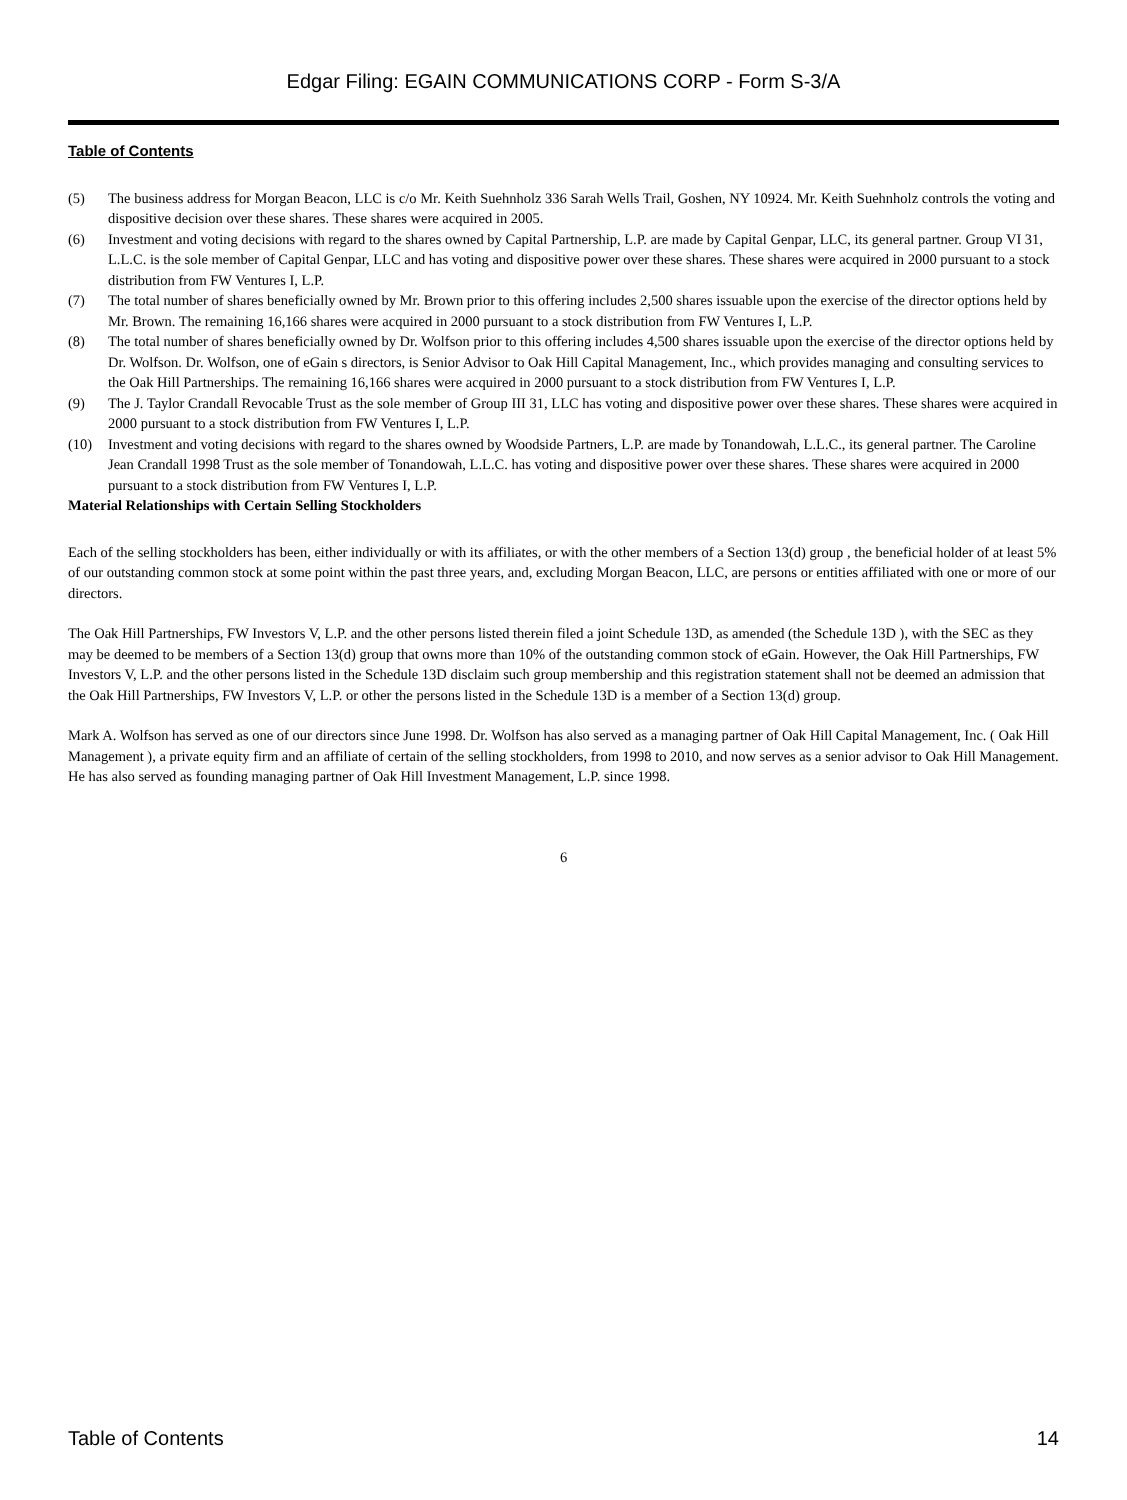Edgar Filing: EGAIN COMMUNICATIONS CORP - Form S-3/A
Table of Contents
(5) The business address for Morgan Beacon, LLC is c/o Mr. Keith Suehnholz 336 Sarah Wells Trail, Goshen, NY 10924. Mr. Keith Suehnholz controls the voting and dispositive decision over these shares. These shares were acquired in 2005.
(6) Investment and voting decisions with regard to the shares owned by Capital Partnership, L.P. are made by Capital Genpar, LLC, its general partner. Group VI 31, L.L.C. is the sole member of Capital Genpar, LLC and has voting and dispositive power over these shares. These shares were acquired in 2000 pursuant to a stock distribution from FW Ventures I, L.P.
(7) The total number of shares beneficially owned by Mr. Brown prior to this offering includes 2,500 shares issuable upon the exercise of the director options held by Mr. Brown. The remaining 16,166 shares were acquired in 2000 pursuant to a stock distribution from FW Ventures I, L.P.
(8) The total number of shares beneficially owned by Dr. Wolfson prior to this offering includes 4,500 shares issuable upon the exercise of the director options held by Dr. Wolfson. Dr. Wolfson, one of eGain s directors, is Senior Advisor to Oak Hill Capital Management, Inc., which provides managing and consulting services to the Oak Hill Partnerships. The remaining 16,166 shares were acquired in 2000 pursuant to a stock distribution from FW Ventures I, L.P.
(9) The J. Taylor Crandall Revocable Trust as the sole member of Group III 31, LLC has voting and dispositive power over these shares. These shares were acquired in 2000 pursuant to a stock distribution from FW Ventures I, L.P.
(10) Investment and voting decisions with regard to the shares owned by Woodside Partners, L.P. are made by Tonandowah, L.L.C., its general partner. The Caroline Jean Crandall 1998 Trust as the sole member of Tonandowah, L.L.C. has voting and dispositive power over these shares. These shares were acquired in 2000 pursuant to a stock distribution from FW Ventures I, L.P.
Material Relationships with Certain Selling Stockholders
Each of the selling stockholders has been, either individually or with its affiliates, or with the other members of a Section 13(d) group , the beneficial holder of at least 5% of our outstanding common stock at some point within the past three years, and, excluding Morgan Beacon, LLC, are persons or entities affiliated with one or more of our directors.
The Oak Hill Partnerships, FW Investors V, L.P. and the other persons listed therein filed a joint Schedule 13D, as amended (the Schedule 13D ), with the SEC as they may be deemed to be members of a Section 13(d) group that owns more than 10% of the outstanding common stock of eGain. However, the Oak Hill Partnerships, FW Investors V, L.P. and the other persons listed in the Schedule 13D disclaim such group membership and this registration statement shall not be deemed an admission that the Oak Hill Partnerships, FW Investors V, L.P. or other the persons listed in the Schedule 13D is a member of a Section 13(d) group.
Mark A. Wolfson has served as one of our directors since June 1998. Dr. Wolfson has also served as a managing partner of Oak Hill Capital Management, Inc. ( Oak Hill Management ), a private equity firm and an affiliate of certain of the selling stockholders, from 1998 to 2010, and now serves as a senior advisor to Oak Hill Management. He has also served as founding managing partner of Oak Hill Investment Management, L.P. since 1998.
6
Table of Contents 14